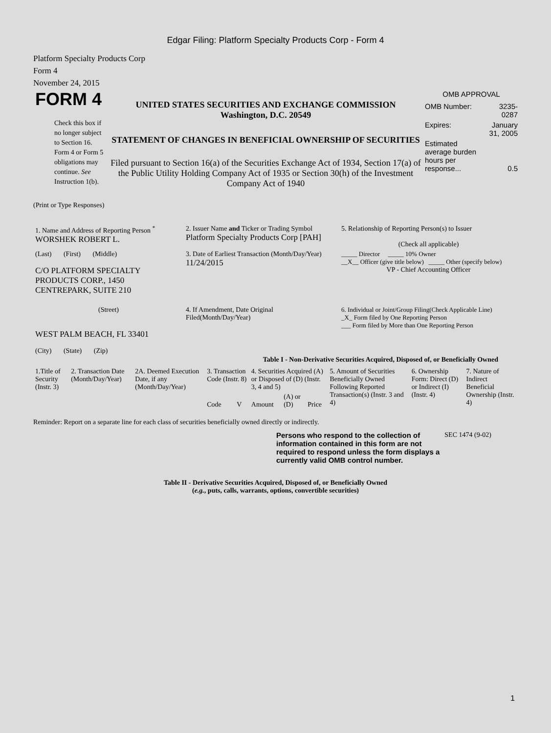Edgar Filing: Platform Specialty Products Corp - Form 4
Platform Specialty Products Corp
Form 4
November 24, 2015
FORM 4
Check this box if no longer subject to Section 16. Form 4 or Form 5 obligations may continue. See Instruction 1(b).
UNITED STATES SECURITIES AND EXCHANGE COMMISSION
Washington, D.C. 20549
STATEMENT OF CHANGES IN BENEFICIAL OWNERSHIP OF SECURITIES
Filed pursuant to Section 16(a) of the Securities Exchange Act of 1934, Section 17(a) of the Public Utility Holding Company Act of 1935 or Section 30(h) of the Investment Company Act of 1940
OMB APPROVAL
| OMB Number: | 3235-0287 |
| Expires: | January 31, 2005 |
| Estimated average burden hours per response... | 0.5 |
(Print or Type Responses)
| 1. Name and Address of Reporting Person <sup>*</sup> WORSHEK ROBERT L. | 2. Issuer Name and Ticker or Trading Symbol Platform Specialty Products Corp [PAH] | 5. Relationship of Reporting Person(s) to Issuer (Check all applicable) |
| (Last) (First) (Middle) C/O PLATFORM SPECIALTY PRODUCTS CORP., 1450 CENTREPARK, SUITE 210 | 3. Date of Earliest Transaction (Month/Day/Year) 11/24/2015 | _____ Director _____ 10% Owner __X__ Officer (give title below) _____ Other (specify below) VP - Chief Accounting Officer |
| (Street) WEST PALM BEACH, FL 33401 (City) (State) (Zip) | 4. If Amendment, Date Original Filed(Month/Day/Year) | 6. Individual or Joint/Group Filing(Check Applicable Line) _X_ Form filed by One Reporting Person ___ Form filed by More than One Reporting Person |
Table I - Non-Derivative Securities Acquired, Disposed of, or Beneficially Owned
| 1.Title of Security (Instr. 3) | 2. Transaction Date (Month/Day/Year) | 2A. Deemed Execution Date, if any (Month/Day/Year) | 3. Transaction Code (Instr. 8) | | 4. Securities Acquired (A) or Disposed of (D) (Instr. 3, 4 and 5) | | | 5. Amount of Securities Beneficially Owned Following Reported Transaction(s) (Instr. 3 and 4) | 6. Ownership Form: Direct (D) or Indirect (I) (Instr. 4) | 7. Nature of Indirect Beneficial Ownership (Instr. 4) |
| --- | --- | --- | --- | --- | --- | --- | --- | --- | --- | --- |
| | | | Code | V | Amount | (A) or (D) | Price | | | |
Reminder: Report on a separate line for each class of securities beneficially owned directly or indirectly.
Persons who respond to the collection of information contained in this form are not required to respond unless the form displays a currently valid OMB control number.
SEC 1474 (9-02)
Table II - Derivative Securities Acquired, Disposed of, or Beneficially Owned
(e.g., puts, calls, warrants, options, convertible securities)
1